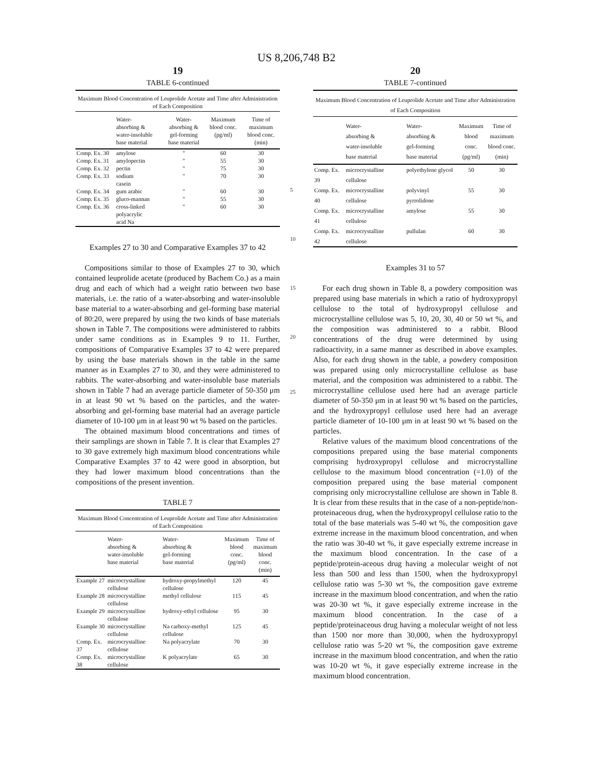US 8,206,748 B2
19
TABLE 6-continued
| Maximum Blood Concentration of Leuprolide Acetate and Time after Administration of Each Composition | | | | |
| --- | --- | --- | --- | --- |
| | Water- absorbing & water-insoluble base material | Water- absorbing & gel-forming base material | Maximum blood conc. (pg/ml) | Time of maximum blood conc. (min) |
| Comp. Ex. 30 | amylose | " | 60 | 30 |
| Comp. Ex. 31 | amylopectin | " | 55 | 30 |
| Comp. Ex. 32 | pectin | " | 75 | 30 |
| Comp. Ex. 33 | sodium casein | " | 70 | 30 |
| Comp. Ex. 34 | gum arabic | " | 60 | 30 |
| Comp. Ex. 35 | gluco-mannan | " | 55 | 30 |
| Comp. Ex. 36 | cross-linked polyacrylic acid Na | " | 60 | 30 |
Examples 27 to 30 and Comparative Examples 37 to 42
Compositions similar to those of Examples 27 to 30, which contained leuprolide acetate (produced by Bachem Co.) as a main drug and each of which had a weight ratio between two base materials, i.e. the ratio of a water-absorbing and water-insoluble base material to a water-absorbing and gel-forming base material of 80:20, were prepared by using the two kinds of base materials shown in Table 7. The compositions were administered to rabbits under same conditions as in Examples 9 to 11. Further, compositions of Comparative Examples 37 to 42 were prepared by using the base materials shown in the table in the same manner as in Examples 27 to 30, and they were administered to rabbits. The water-absorbing and water-insoluble base materials shown in Table 7 had an average particle diameter of 50-350 μm in at least 90 wt % based on the particles, and the water-absorbing and gel-forming base material had an average particle diameter of 10-100 μm in at least 90 wt % based on the particles.
The obtained maximum blood concentrations and times of their samplings are shown in Table 7. It is clear that Examples 27 to 30 gave extremely high maximum blood concentrations while Comparative Examples 37 to 42 were good in absorption, but they had lower maximum blood concentrations than the compositions of the present invention.
TABLE 7
| Maximum Blood Concentration of Leuprolide Acetate and Time after Administration of Each Composition | | | | |
| --- | --- | --- | --- | --- |
| | Water- absorbing & water-insoluble base material | Water- absorbing & gel-forming base material | Maximum blood conc. (pg/ml) | Time of maximum blood conc. (min) |
| Example 27 | microcrystalline cellulose | hydroxy-propylmethyl cellulose | 120 | 45 |
| Example 28 | microcrystalline cellulose | methyl cellulose | 115 | 45 |
| Example 29 | microcrystalline cellulose | hydroxy-ethyl cellulose | 95 | 30 |
| Example 30 | microcrystalline cellulose | Na carboxy-methyl cellulose | 125 | 45 |
| Comp. Ex. 37 | microcrystalline cellulose | Na polyacrylate | 70 | 30 |
| Comp. Ex. 38 | microcrystalline cellulose | K polyacrylate | 65 | 30 |
5
10
15
20
25
20
TABLE 7-continued
| Maximum Blood Concentration of Leuprolide Acetate and Time after Administration of Each Composition | | | | |
| --- | --- | --- | --- | --- |
| | Water- absorbing & water-insoluble base material | Water- absorbing & gel-forming base material | Maximum blood conc. (pg/ml) | Time of maximum blood conc. (min) |
| Comp. Ex. 39 | microcrystalline cellulose | polyethylene glycol | 50 | 30 |
| Comp. Ex. 40 | microcrystalline cellulose | polyvinyl pyrrolidone | 55 | 30 |
| Comp. Ex. 41 | microcrystalline cellulose | amylose | 55 | 30 |
| Comp. Ex. 42 | microcrystalline cellulose | pullulan | 60 | 30 |
Examples 31 to 57
For each drug shown in Table 8, a powdery composition was prepared using base materials in which a ratio of hydroxypropyl cellulose to the total of hydroxypropyl cellulose and microcrystalline cellulose was 5, 10, 20, 30, 40 or 50 wt %, and the composition was administered to a rabbit. Blood concentrations of the drug were determined by using radioactivity, in a same manner as described in above examples. Also, for each drug shown in the table, a powdery composition was prepared using only microcrystalline cellulose as base material, and the composition was administered to a rabbit. The microcrystalline cellulose used here had an average particle diameter of 50-350 μm in at least 90 wt % based on the particles, and the hydroxypropyl cellulose used here had an average particle diameter of 10-100 μm in at least 90 wt % based on the particles.
Relative values of the maximum blood concentrations of the compositions prepared using the base material components comprising hydroxypropyl cellulose and microcrystalline cellulose to the maximum blood concentration (=1.0) of the composition prepared using the base material component comprising only microcrystalline cellulose are shown in Table 8. It is clear from these results that in the case of a non-peptide/non-proteinaceous drug, when the hydroxypropyl cellulose ratio to the total of the base materials was 5-40 wt %, the composition gave extreme increase in the maximum blood concentration, and when the ratio was 30-40 wt %, it gave especially extreme increase in the maximum blood concentration. In the case of a peptide/protein-aceous drug having a molecular weight of not less than 500 and less than 1500, when the hydroxypropyl cellulose ratio was 5-30 wt %, the composition gave extreme increase in the maximum blood concentration, and when the ratio was 20-30 wt %, it gave especially extreme increase in the maximum blood concentration. In the case of a peptide/proteinaceous drug having a molecular weight of not less than 1500 nor more than 30,000, when the hydroxypropyl cellulose ratio was 5-20 wt %, the composition gave extreme increase in the maximum blood concentration, and when the ratio was 10-20 wt %, it gave especially extreme increase in the maximum blood concentration.